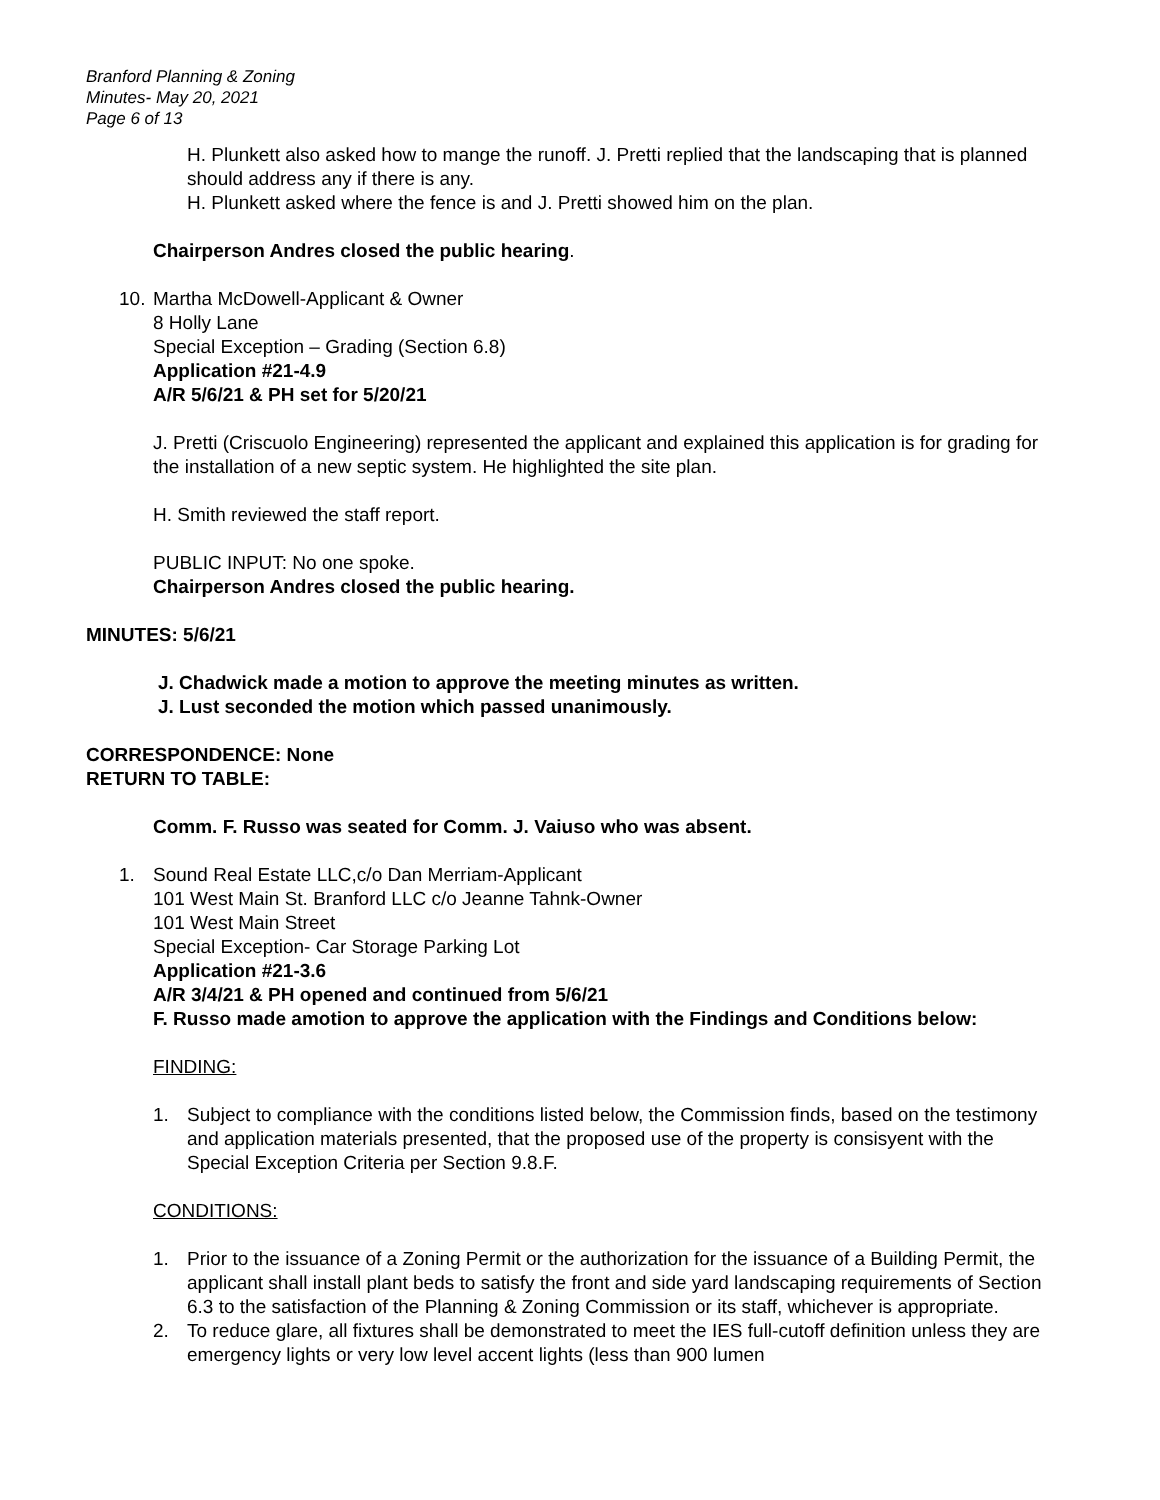Branford Planning & Zoning
Minutes- May 20, 2021
Page 6 of 13
H. Plunkett also asked how to mange the runoff. J. Pretti replied that the landscaping that is planned should address any if there is any.
H. Plunkett asked where the fence is and J. Pretti showed him on the plan.
Chairperson Andres closed the public hearing.
10.
Martha McDowell-Applicant & Owner
8 Holly Lane
Special Exception – Grading (Section 6.8)
Application #21-4.9
A/R 5/6/21 & PH set for 5/20/21
J. Pretti (Criscuolo Engineering) represented the applicant and explained this application is for grading for the installation of a new septic system. He highlighted the site plan.
H. Smith reviewed the staff report.
PUBLIC INPUT: No one spoke.
Chairperson Andres closed the public hearing.
MINUTES: 5/6/21
J. Chadwick made a motion to approve the meeting minutes as written.
J. Lust seconded the motion which passed unanimously.
CORRESPONDENCE: None
RETURN TO TABLE:
Comm. F. Russo was seated for Comm. J. Vaiuso who was absent.
1. Sound Real Estate LLC,c/o Dan Merriam-Applicant
101 West Main St. Branford LLC c/o Jeanne Tahnk-Owner
101 West Main Street
Special Exception- Car Storage Parking Lot
Application #21-3.6
A/R 3/4/21 & PH opened and continued from 5/6/21
F. Russo made amotion to approve the application with the Findings and Conditions below:
FINDING:
1. Subject to compliance with the conditions listed below, the Commission finds, based on the testimony and application materials presented, that the proposed use of the property is consisyent with the Special Exception Criteria per Section 9.8.F.
CONDITIONS:
1. Prior to the issuance of a Zoning Permit or the authorization for the issuance of a Building Permit, the applicant shall install plant beds to satisfy the front and side yard landscaping requirements of Section 6.3 to the satisfaction of the Planning & Zoning Commission or its staff, whichever is appropriate.
2. To reduce glare, all fixtures shall be demonstrated to meet the IES full-cutoff definition unless they are emergency lights or very low level accent lights (less than 900 lumen